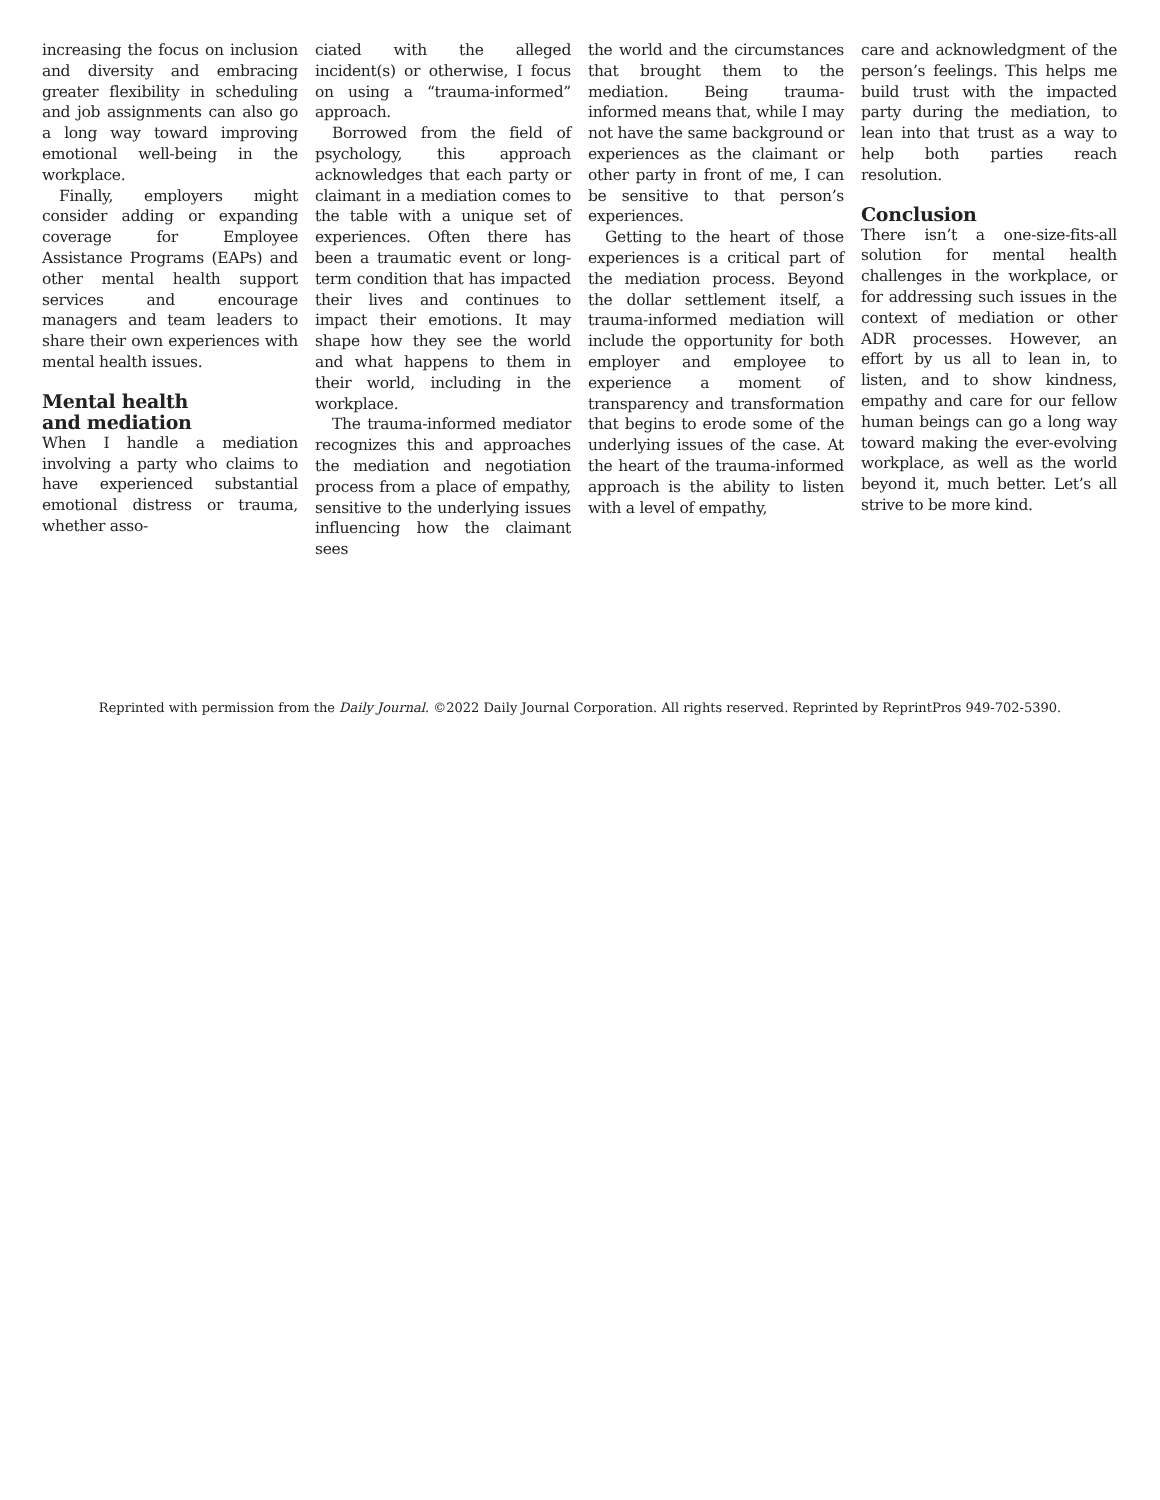increasing the focus on inclusion and diversity and embracing greater flexibility in scheduling and job assignments can also go a long way toward improving emotional well-being in the workplace.
Finally, employers might consider adding or expanding coverage for Employee Assistance Programs (EAPs) and other mental health support services and encourage managers and team leaders to share their own experiences with mental health issues.
Mental health
and mediation
When I handle a mediation involving a party who claims to have experienced substantial emotional distress or trauma, whether asso-
ciated with the alleged incident(s) or otherwise, I focus on using a “trauma-informed” approach.
Borrowed from the field of psychology, this approach acknowledges that each party or claimant in a mediation comes to the table with a unique set of experiences. Often there has been a traumatic event or long-term condition that has impacted their lives and continues to impact their emotions. It may shape how they see the world and what happens to them in their world, including in the workplace.
The trauma-informed mediator recognizes this and approaches the mediation and negotiation process from a place of empathy, sensitive to the underlying issues influencing how the claimant sees
the world and the circumstances that brought them to the mediation. Being trauma-informed means that, while I may not have the same background or experiences as the claimant or other party in front of me, I can be sensitive to that person’s experiences.
Getting to the heart of those experiences is a critical part of the mediation process. Beyond the dollar settlement itself, a trauma-informed mediation will include the opportunity for both employer and employee to experience a moment of transparency and transformation that begins to erode some of the underlying issues of the case. At the heart of the trauma-informed approach is the ability to listen with a level of empathy,
care and acknowledgment of the person’s feelings. This helps me build trust with the impacted party during the mediation, to lean into that trust as a way to help both parties reach resolution.
Conclusion
There isn’t a one-size-fits-all solution for mental health challenges in the workplace, or for addressing such issues in the context of mediation or other ADR processes. However, an effort by us all to lean in, to listen, and to show kindness, empathy and care for our fellow human beings can go a long way toward making the ever-evolving workplace, as well as the world beyond it, much better. Let’s all strive to be more kind.
Reprinted with permission from the Daily Journal. ©2022 Daily Journal Corporation. All rights reserved. Reprinted by ReprintPros 949-702-5390.